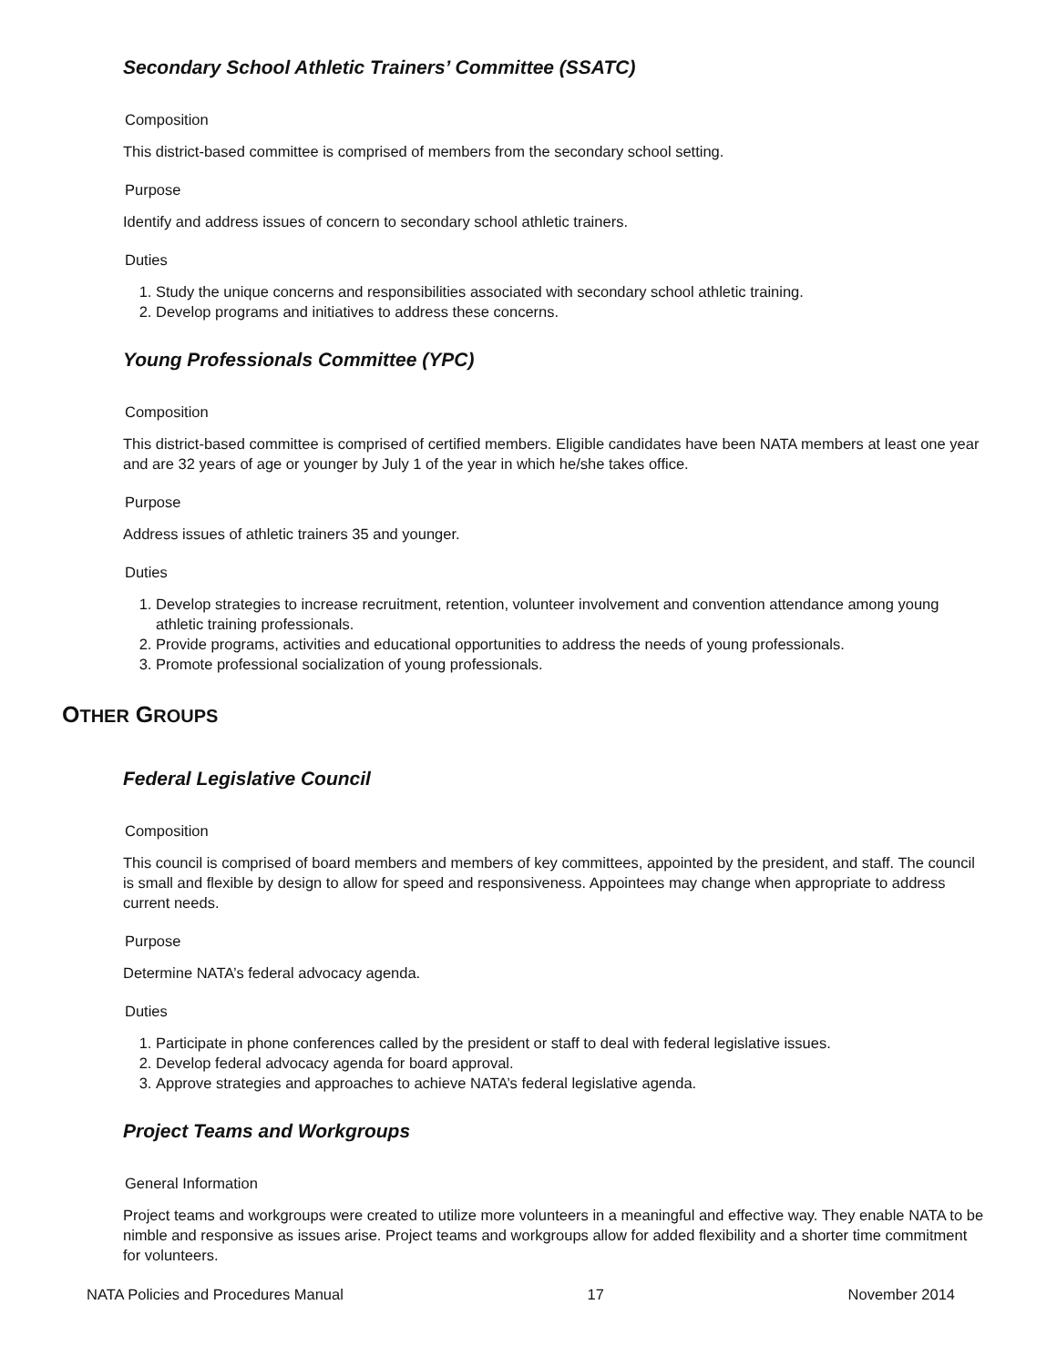Secondary School Athletic Trainers’ Committee (SSATC)
Composition
This district-based committee is comprised of members from the secondary school setting.
Purpose
Identify and address issues of concern to secondary school athletic trainers.
Duties
1. Study the unique concerns and responsibilities associated with secondary school athletic training.
2. Develop programs and initiatives to address these concerns.
Young Professionals Committee (YPC)
Composition
This district-based committee is comprised of certified members. Eligible candidates have been NATA members at least one year and are 32 years of age or younger by July 1 of the year in which he/she takes office.
Purpose
Address issues of athletic trainers 35 and younger.
Duties
1. Develop strategies to increase recruitment, retention, volunteer involvement and convention attendance among young athletic training professionals.
2. Provide programs, activities and educational opportunities to address the needs of young professionals.
3. Promote professional socialization of young professionals.
OTHER GROUPS
Federal Legislative Council
Composition
This council is comprised of board members and members of key committees, appointed by the president, and staff. The council is small and flexible by design to allow for speed and responsiveness. Appointees may change when appropriate to address current needs.
Purpose
Determine NATA’s federal advocacy agenda.
Duties
1. Participate in phone conferences called by the president or staff to deal with federal legislative issues.
2. Develop federal advocacy agenda for board approval.
3. Approve strategies and approaches to achieve NATA’s federal legislative agenda.
Project Teams and Workgroups
General Information
Project teams and workgroups were created to utilize more volunteers in a meaningful and effective way. They enable NATA to be nimble and responsive as issues arise. Project teams and workgroups allow for added flexibility and a shorter time commitment for volunteers.
NATA Policies and Procedures Manual 17 November 2014